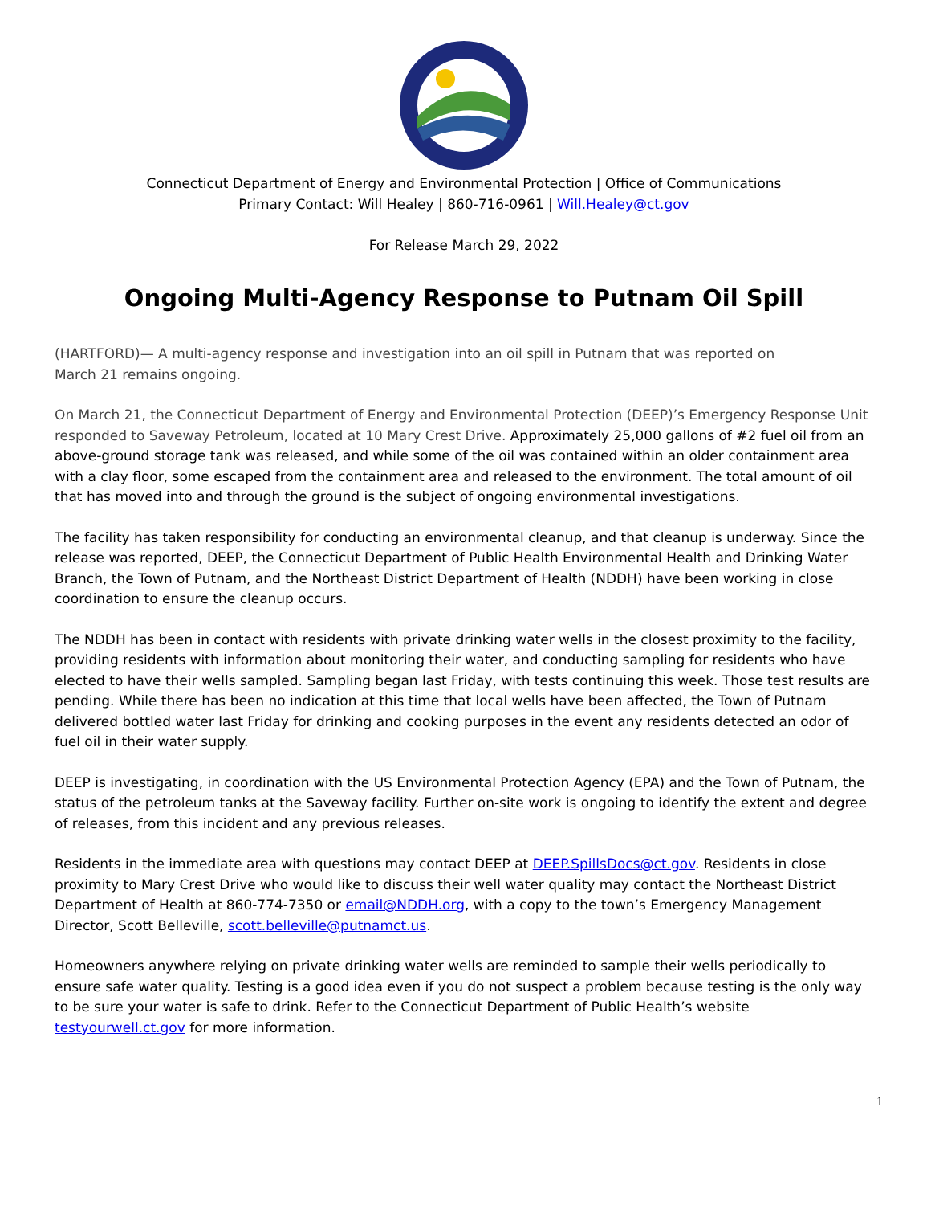Connecticut Department of Energy and Environmental Protection | Office of Communications
Primary Contact: Will Healey | 860-716-0961 | Will.Healey@ct.gov
For Release March 29, 2022
Ongoing Multi-Agency Response to Putnam Oil Spill
(HARTFORD)— A multi-agency response and investigation into an oil spill in Putnam that was reported on
March 21 remains ongoing.
On March 21, the Connecticut Department of Energy and Environmental Protection (DEEP)’s Emergency Response Unit responded to Saveway Petroleum, located at 10 Mary Crest Drive. Approximately 25,000 gallons of #2 fuel oil from an above-ground storage tank was released, and while some of the oil was contained within an older containment area with a clay floor, some escaped from the containment area and released to the environment. The total amount of oil that has moved into and through the ground is the subject of ongoing environmental investigations.
The facility has taken responsibility for conducting an environmental cleanup, and that cleanup is underway. Since the release was reported, DEEP, the Connecticut Department of Public Health Environmental Health and Drinking Water Branch, the Town of Putnam, and the Northeast District Department of Health (NDDH) have been working in close coordination to ensure the cleanup occurs.
The NDDH has been in contact with residents with private drinking water wells in the closest proximity to the facility, providing residents with information about monitoring their water, and conducting sampling for residents who have elected to have their wells sampled. Sampling began last Friday, with tests continuing this week. Those test results are pending. While there has been no indication at this time that local wells have been affected, the Town of Putnam delivered bottled water last Friday for drinking and cooking purposes in the event any residents detected an odor of fuel oil in their water supply.
DEEP is investigating, in coordination with the US Environmental Protection Agency (EPA) and the Town of Putnam, the status of the petroleum tanks at the Saveway facility. Further on-site work is ongoing to identify the extent and degree of releases, from this incident and any previous releases.
Residents in the immediate area with questions may contact DEEP at DEEP.SpillsDocs@ct.gov. Residents in close proximity to Mary Crest Drive who would like to discuss their well water quality may contact the Northeast District Department of Health at 860-774-7350 or email@NDDH.org, with a copy to the town’s Emergency Management Director, Scott Belleville, scott.belleville@putnamct.us.
Homeowners anywhere relying on private drinking water wells are reminded to sample their wells periodically to ensure safe water quality. Testing is a good idea even if you do not suspect a problem because testing is the only way to be sure your water is safe to drink. Refer to the Connecticut Department of Public Health’s website testyourwell.ct.gov for more information.
1